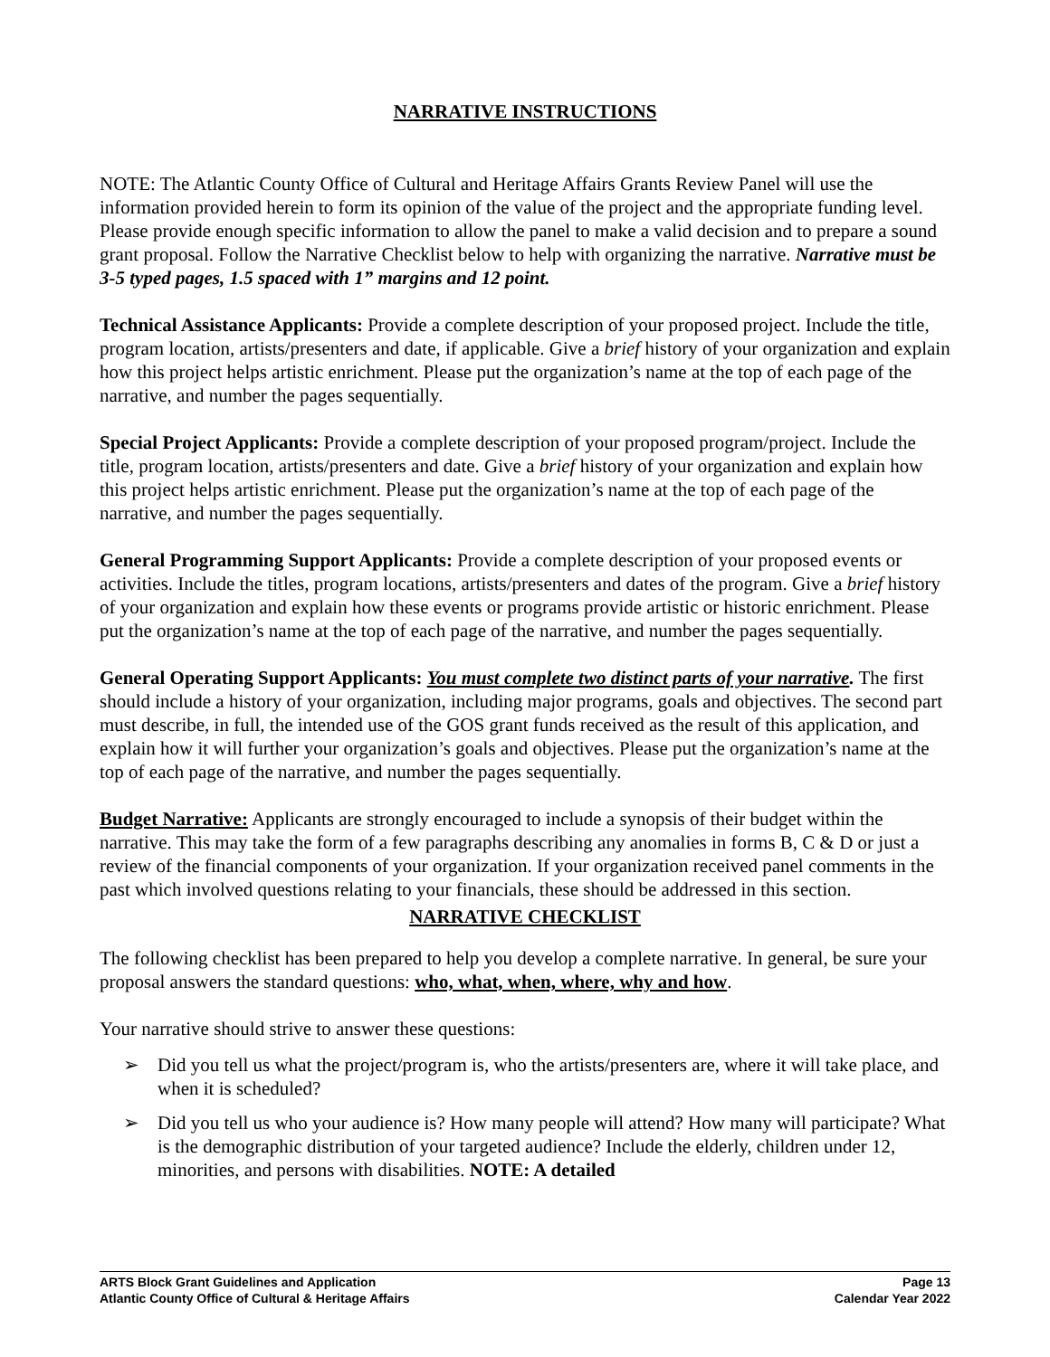NARRATIVE INSTRUCTIONS
NOTE: The Atlantic County Office of Cultural and Heritage Affairs Grants Review Panel will use the information provided herein to form its opinion of the value of the project and the appropriate funding level. Please provide enough specific information to allow the panel to make a valid decision and to prepare a sound grant proposal. Follow the Narrative Checklist below to help with organizing the narrative. Narrative must be 3-5 typed pages, 1.5 spaced with 1” margins and 12 point.
Technical Assistance Applicants: Provide a complete description of your proposed project. Include the title, program location, artists/presenters and date, if applicable. Give a brief history of your organization and explain how this project helps artistic enrichment. Please put the organization’s name at the top of each page of the narrative, and number the pages sequentially.
Special Project Applicants: Provide a complete description of your proposed program/project. Include the title, program location, artists/presenters and date. Give a brief history of your organization and explain how this project helps artistic enrichment. Please put the organization’s name at the top of each page of the narrative, and number the pages sequentially.
General Programming Support Applicants: Provide a complete description of your proposed events or activities. Include the titles, program locations, artists/presenters and dates of the program. Give a brief history of your organization and explain how these events or programs provide artistic or historic enrichment. Please put the organization’s name at the top of each page of the narrative, and number the pages sequentially.
General Operating Support Applicants: You must complete two distinct parts of your narrative. The first should include a history of your organization, including major programs, goals and objectives. The second part must describe, in full, the intended use of the GOS grant funds received as the result of this application, and explain how it will further your organization’s goals and objectives. Please put the organization’s name at the top of each page of the narrative, and number the pages sequentially.
Budget Narrative: Applicants are strongly encouraged to include a synopsis of their budget within the narrative. This may take the form of a few paragraphs describing any anomalies in forms B, C & D or just a review of the financial components of your organization. If your organization received panel comments in the past which involved questions relating to your financials, these should be addressed in this section.
NARRATIVE CHECKLIST
The following checklist has been prepared to help you develop a complete narrative. In general, be sure your proposal answers the standard questions: who, what, when, where, why and how.
Your narrative should strive to answer these questions:
➢ Did you tell us what the project/program is, who the artists/presenters are, where it will take place, and when it is scheduled?
➢ Did you tell us who your audience is? How many people will attend? How many will participate? What is the demographic distribution of your targeted audience? Include the elderly, children under 12, minorities, and persons with disabilities. NOTE: A detailed
ARTS Block Grant Guidelines and Application Page 13
Atlantic County Office of Cultural & Heritage Affairs Calendar Year 2022